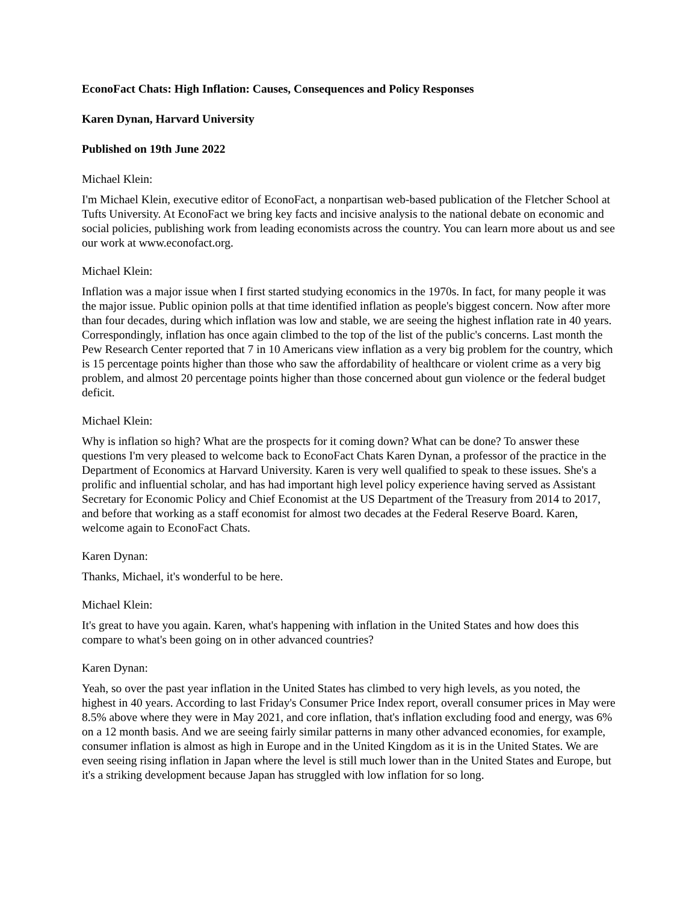EconoFact Chats: High Inflation: Causes, Consequences and Policy Responses
Karen Dynan, Harvard University
Published on 19th June 2022
Michael Klein:
I'm Michael Klein, executive editor of EconoFact, a nonpartisan web-based publication of the Fletcher School at Tufts University. At EconoFact we bring key facts and incisive analysis to the national debate on economic and social policies, publishing work from leading economists across the country. You can learn more about us and see our work at www.econofact.org.
Michael Klein:
Inflation was a major issue when I first started studying economics in the 1970s. In fact, for many people it was the major issue. Public opinion polls at that time identified inflation as people's biggest concern. Now after more than four decades, during which inflation was low and stable, we are seeing the highest inflation rate in 40 years. Correspondingly, inflation has once again climbed to the top of the list of the public's concerns. Last month the Pew Research Center reported that 7 in 10 Americans view inflation as a very big problem for the country, which is 15 percentage points higher than those who saw the affordability of healthcare or violent crime as a very big problem, and almost 20 percentage points higher than those concerned about gun violence or the federal budget deficit.
Michael Klein:
Why is inflation so high? What are the prospects for it coming down? What can be done? To answer these questions I'm very pleased to welcome back to EconoFact Chats Karen Dynan, a professor of the practice in the Department of Economics at Harvard University. Karen is very well qualified to speak to these issues. She's a prolific and influential scholar, and has had important high level policy experience having served as Assistant Secretary for Economic Policy and Chief Economist at the US Department of the Treasury from 2014 to 2017, and before that working as a staff economist for almost two decades at the Federal Reserve Board. Karen, welcome again to EconoFact Chats.
Karen Dynan:
Thanks, Michael, it's wonderful to be here.
Michael Klein:
It's great to have you again. Karen, what's happening with inflation in the United States and how does this compare to what's been going on in other advanced countries?
Karen Dynan:
Yeah, so over the past year inflation in the United States has climbed to very high levels, as you noted, the highest in 40 years. According to last Friday's Consumer Price Index report, overall consumer prices in May were 8.5% above where they were in May 2021, and core inflation, that's inflation excluding food and energy, was 6% on a 12 month basis. And we are seeing fairly similar patterns in many other advanced economies, for example, consumer inflation is almost as high in Europe and in the United Kingdom as it is in the United States. We are even seeing rising inflation in Japan where the level is still much lower than in the United States and Europe, but it's a striking development because Japan has struggled with low inflation for so long.